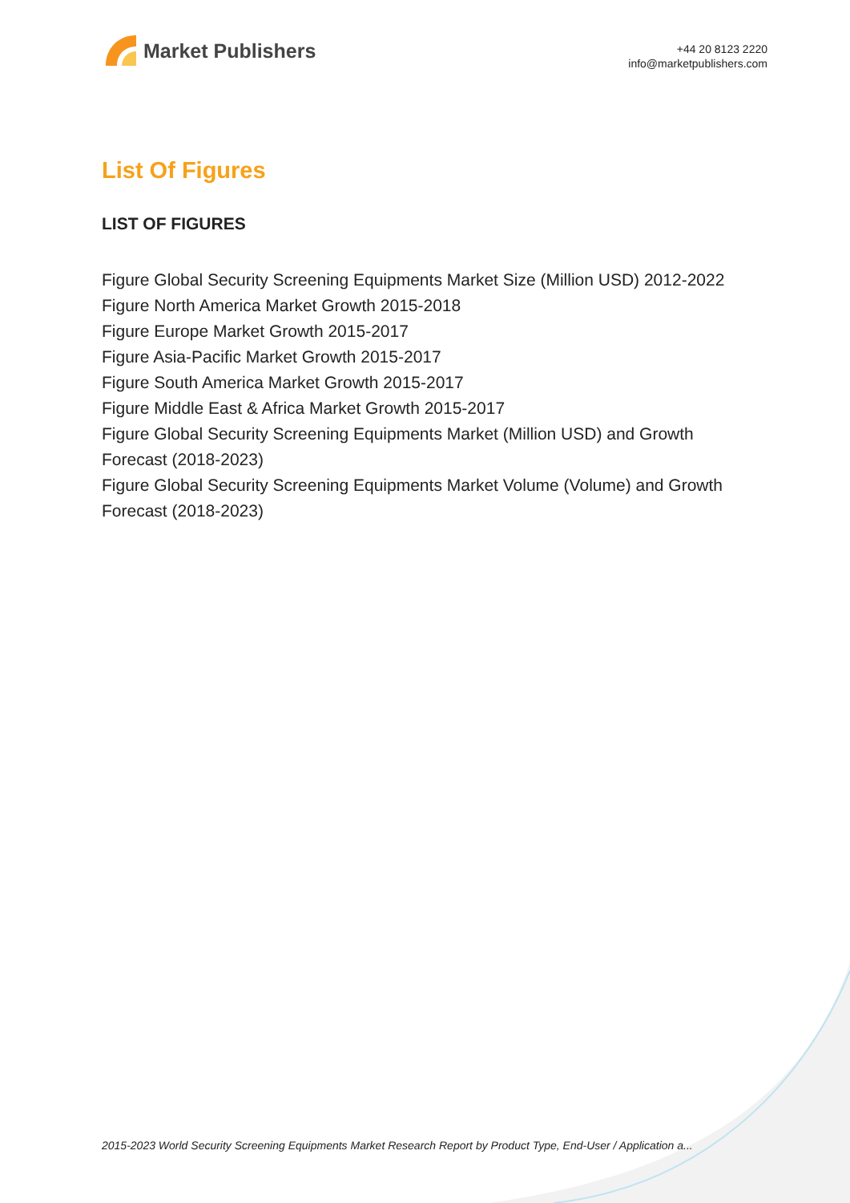Market Publishers
+44 20 8123 2220
info@marketpublishers.com
List Of Figures
LIST OF FIGURES
Figure Global Security Screening Equipments Market Size (Million USD) 2012-2022
Figure North America Market Growth 2015-2018
Figure Europe Market Growth 2015-2017
Figure Asia-Pacific Market Growth 2015-2017
Figure South America Market Growth 2015-2017
Figure Middle East & Africa Market Growth 2015-2017
Figure Global Security Screening Equipments Market (Million USD) and Growth Forecast (2018-2023)
Figure Global Security Screening Equipments Market Volume (Volume) and Growth Forecast (2018-2023)
2015-2023 World Security Screening Equipments Market Research Report by Product Type, End-User / Application a...